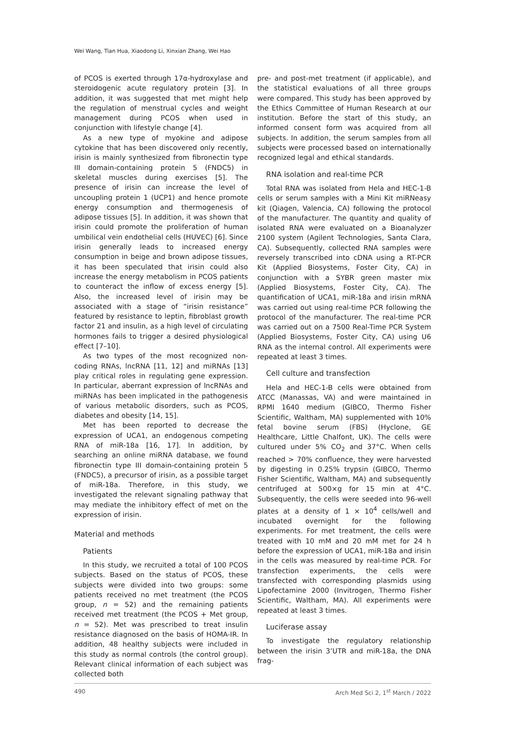Wei Wang, Tian Hua, Xiaodong Li, Xinxian Zhang, Wei Hao
of PCOS is exerted through 17α-hydroxylase and steroidogenic acute regulatory protein [3]. In addition, it was suggested that met might help the regulation of menstrual cycles and weight management during PCOS when used in conjunction with lifestyle change [4].
As a new type of myokine and adipose cytokine that has been discovered only recently, irisin is mainly synthesized from fibronectin type III domain-containing protein 5 (FNDC5) in skeletal muscles during exercises [5]. The presence of irisin can increase the level of uncoupling protein 1 (UCP1) and hence promote energy consumption and thermogenesis of adipose tissues [5]. In addition, it was shown that irisin could promote the proliferation of human umbilical vein endothelial cells (HUVEC) [6]. Since irisin generally leads to increased energy consumption in beige and brown adipose tissues, it has been speculated that irisin could also increase the energy metabolism in PCOS patients to counteract the inflow of excess energy [5]. Also, the increased level of irisin may be associated with a stage of “irisin resistance” featured by resistance to leptin, fibroblast growth factor 21 and insulin, as a high level of circulating hormones fails to trigger a desired physiological effect [7–10].
As two types of the most recognized non-coding RNAs, lncRNA [11, 12] and miRNAs [13] play critical roles in regulating gene expression. In particular, aberrant expression of lncRNAs and miRNAs has been implicated in the pathogenesis of various metabolic disorders, such as PCOS, diabetes and obesity [14, 15].
Met has been reported to decrease the expression of UCA1, an endogenous competing RNA of miR-18a [16, 17]. In addition, by searching an online miRNA database, we found fibronectin type III domain-containing protein 5 (FNDC5), a precursor of irisin, as a possible target of miR-18a. Therefore, in this study, we investigated the relevant signaling pathway that may mediate the inhibitory effect of met on the expression of irisin.
Material and methods
Patients
In this study, we recruited a total of 100 PCOS subjects. Based on the status of PCOS, these subjects were divided into two groups: some patients received no met treatment (the PCOS group, n = 52) and the remaining patients received met treatment (the PCOS + Met group, n = 52). Met was prescribed to treat insulin resistance diagnosed on the basis of HOMA-IR. In addition, 48 healthy subjects were included in this study as normal controls (the control group). Relevant clinical information of each subject was collected both
pre- and post-met treatment (if applicable), and the statistical evaluations of all three groups were compared. This study has been approved by the Ethics Committee of Human Research at our institution. Before the start of this study, an informed consent form was acquired from all subjects. In addition, the serum samples from all subjects were processed based on internationally recognized legal and ethical standards.
RNA isolation and real-time PCR
Total RNA was isolated from Hela and HEC-1-B cells or serum samples with a Mini Kit miRNeasy kit (Qiagen, Valencia, CA) following the protocol of the manufacturer. The quantity and quality of isolated RNA were evaluated on a Bioanalyzer 2100 system (Agilent Technologies, Santa Clara, CA). Subsequently, collected RNA samples were reversely transcribed into cDNA using a RT-PCR Kit (Applied Biosystems, Foster City, CA) in conjunction with a SYBR green master mix (Applied Biosystems, Foster City, CA). The quantification of UCA1, miR-18a and irisin mRNA was carried out using real-time PCR following the protocol of the manufacturer. The real-time PCR was carried out on a 7500 Real-Time PCR System (Applied Biosystems, Foster City, CA) using U6 RNA as the internal control. All experiments were repeated at least 3 times.
Cell culture and transfection
Hela and HEC-1-B cells were obtained from ATCC (Manassas, VA) and were maintained in RPMI 1640 medium (GIBCO, Thermo Fisher Scientific, Waltham, MA) supplemented with 10% fetal bovine serum (FBS) (Hyclone, GE Healthcare, Little Chalfont, UK). The cells were cultured under 5% CO<sub>2</sub> and 37°C. When cells reached > 70% confluence, they were harvested by digesting in 0.25% trypsin (GIBCO, Thermo Fisher Scientific, Waltham, MA) and subsequently centrifuged at 500×g for 15 min at 4°C. Subsequently, the cells were seeded into 96-well plates at a density of 1 × 10<sup>4</sup> cells/well and incubated overnight for the following experiments. For met treatment, the cells were treated with 10 mM and 20 mM met for 24 h before the expression of UCA1, miR-18a and irisin in the cells was measured by real-time PCR. For transfection experiments, the cells were transfected with corresponding plasmids using Lipofectamine 2000 (Invitrogen, Thermo Fisher Scientific, Waltham, MA). All experiments were repeated at least 3 times.
Luciferase assay
To investigate the regulatory relationship between the irisin 3’UTR and miR-18a, the DNA frag-
490 Arch Med Sci 2, 1<sup>st</sup> March / 2022